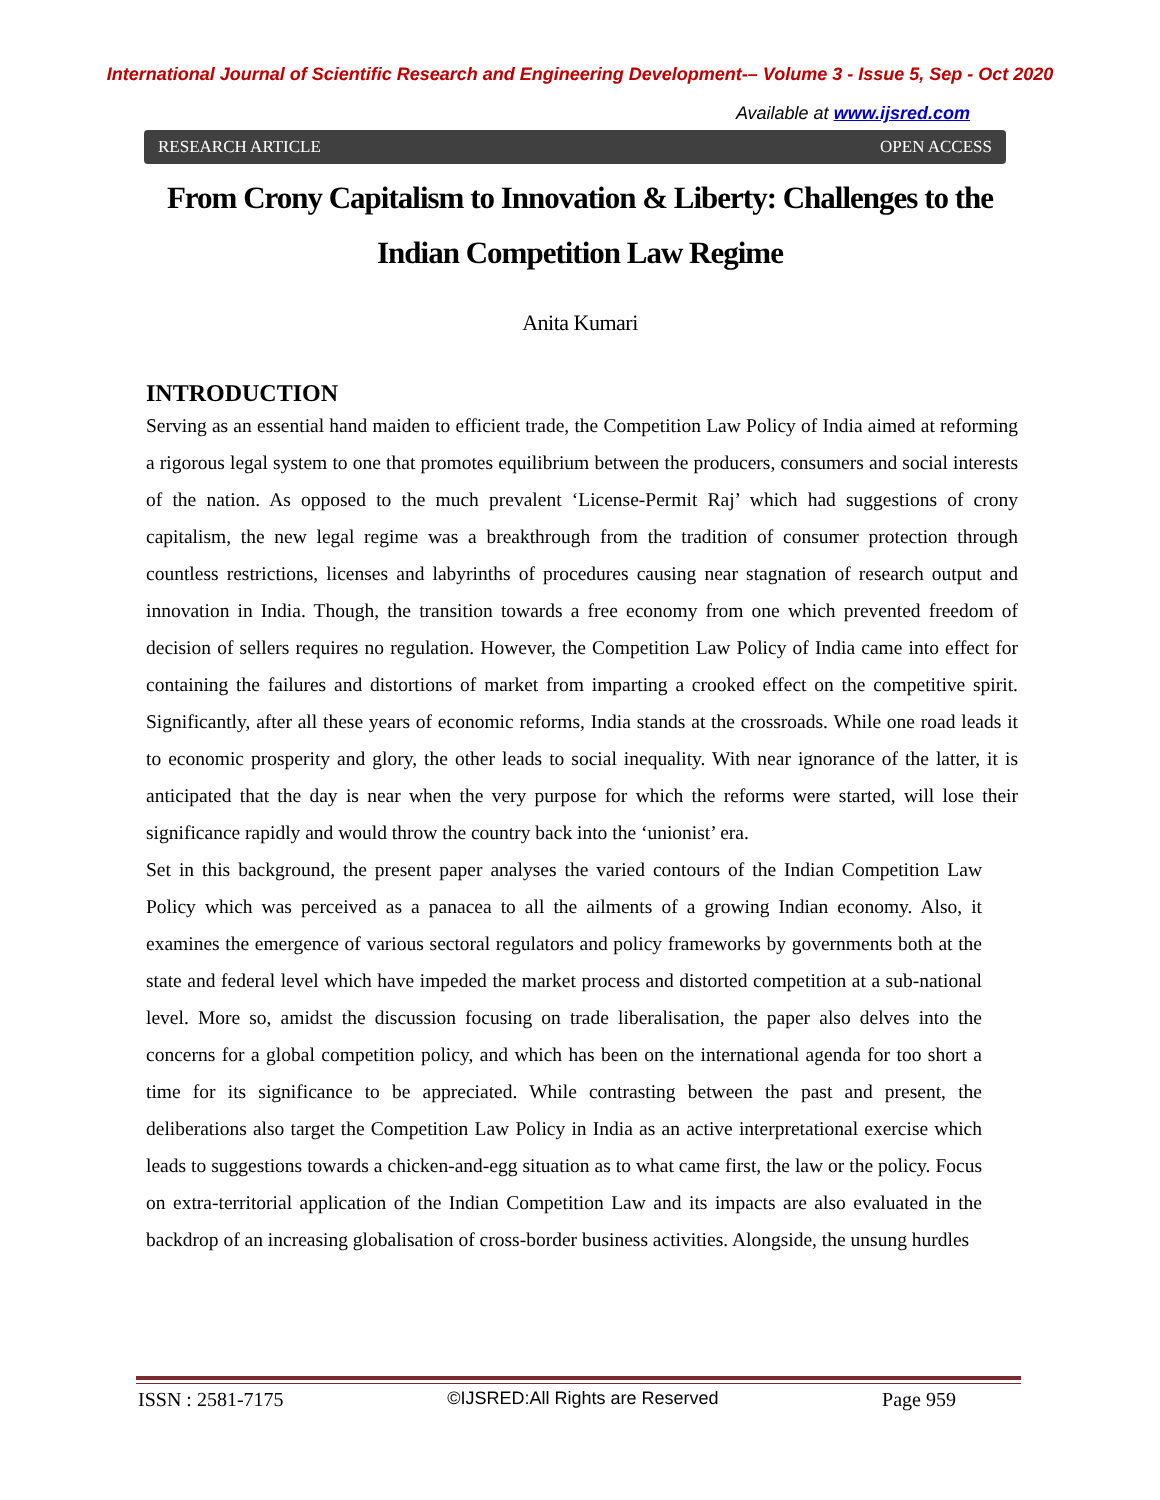International Journal of Scientific Research and Engineering Development-– Volume 3 - Issue 5, Sep - Oct 2020
Available at www.ijsred.com
RESEARCH ARTICLE OPEN ACCESS
From Crony Capitalism to Innovation & Liberty: Challenges to the Indian Competition Law Regime
Anita Kumari
INTRODUCTION
Serving as an essential hand maiden to efficient trade, the Competition Law Policy of India aimed at reforming a rigorous legal system to one that promotes equilibrium between the producers, consumers and social interests of the nation. As opposed to the much prevalent ‘License-Permit Raj’ which had suggestions of crony capitalism, the new legal regime was a breakthrough from the tradition of consumer protection through countless restrictions, licenses and labyrinths of procedures causing near stagnation of research output and innovation in India. Though, the transition towards a free economy from one which prevented freedom of decision of sellers requires no regulation. However, the Competition Law Policy of India came into effect for containing the failures and distortions of market from imparting a crooked effect on the competitive spirit. Significantly, after all these years of economic reforms, India stands at the crossroads. While one road leads it to economic prosperity and glory, the other leads to social inequality. With near ignorance of the latter, it is anticipated that the day is near when the very purpose for which the reforms were started, will lose their significance rapidly and would throw the country back into the ‘unionist’ era.
Set in this background, the present paper analyses the varied contours of the Indian Competition Law Policy which was perceived as a panacea to all the ailments of a growing Indian economy. Also, it examines the emergence of various sectoral regulators and policy frameworks by governments both at the state and federal level which have impeded the market process and distorted competition at a sub-national level. More so, amidst the discussion focusing on trade liberalisation, the paper also delves into the concerns for a global competition policy, and which has been on the international agenda for too short a time for its significance to be appreciated. While contrasting between the past and present, the deliberations also target the Competition Law Policy in India as an active interpretational exercise which leads to suggestions towards a chicken-and-egg situation as to what came first, the law or the policy. Focus on extra-territorial application of the Indian Competition Law and its impacts are also evaluated in the backdrop of an increasing globalisation of cross-border business activities. Alongside, the unsung hurdles
ISSN : 2581-7175 ©IJSRED:All Rights are Reserved Page 959